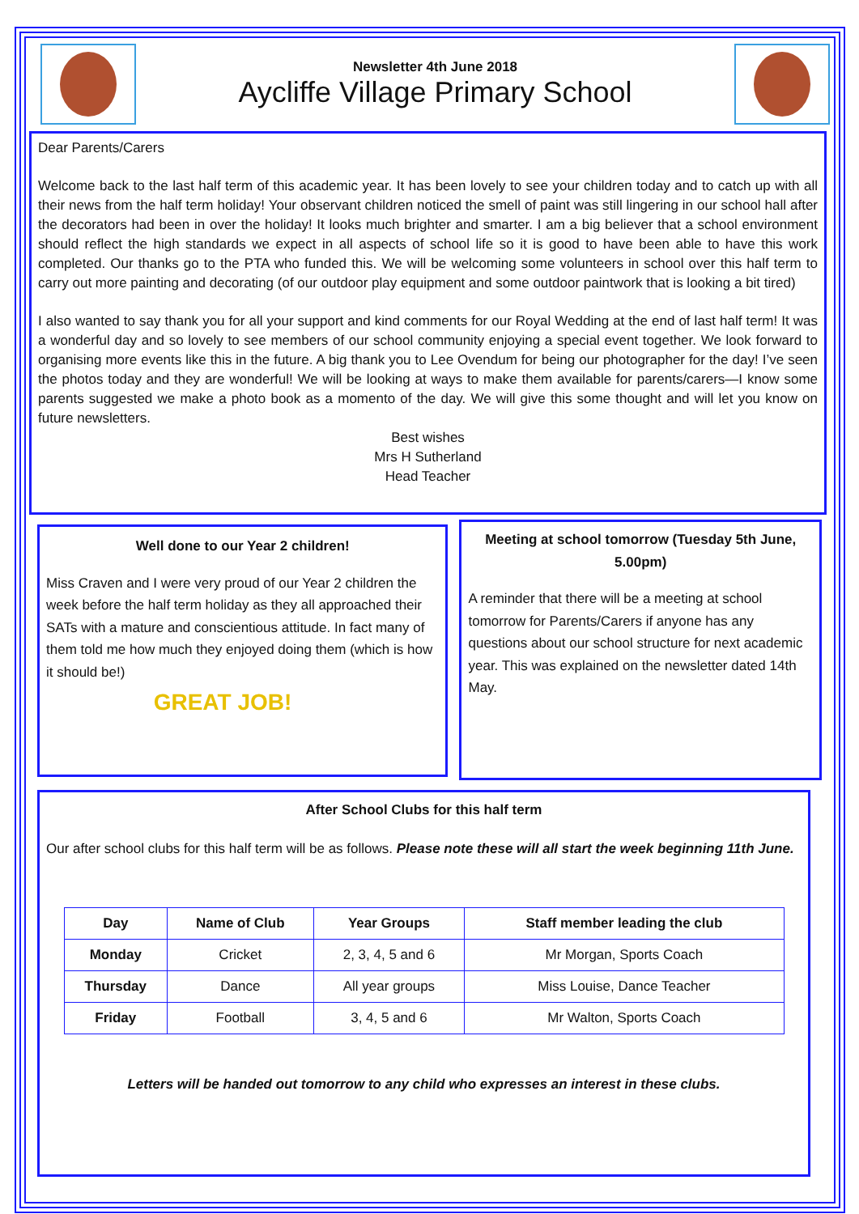Newsletter 4th June 2018
Aycliffe Village Primary School
Dear Parents/Carers
Welcome back to the last half term of this academic year. It has been lovely to see your children today and to catch up with all their news from the half term holiday! Your observant children noticed the smell of paint was still lingering in our school hall after the decorators had been in over the holiday! It looks much brighter and smarter. I am a big believer that a school environment should reflect the high standards we expect in all aspects of school life so it is good to have been able to have this work completed. Our thanks go to the PTA who funded this. We will be welcoming some volunteers in school over this half term to carry out more painting and decorating (of our outdoor play equipment and some outdoor paintwork that is looking a bit tired)
I also wanted to say thank you for all your support and kind comments for our Royal Wedding at the end of last half term! It was a wonderful day and so lovely to see members of our school community enjoying a special event together. We look forward to organising more events like this in the future. A big thank you to Lee Ovendum for being our photographer for the day! I’ve seen the photos today and they are wonderful! We will be looking at ways to make them available for parents/carers—I know some parents suggested we make a photo book as a momento of the day. We will give this some thought and will let you know on future newsletters.
Best wishes
Mrs H Sutherland
Head Teacher
Well done to our Year 2 children!
Miss Craven and I were very proud of our Year 2 children the week before the half term holiday as they all approached their SATs with a mature and conscientious attitude. In fact many of them told me how much they enjoyed doing them (which is how it should be!)
GREAT JOB!
Meeting at school tomorrow (Tuesday 5th June, 5.00pm)
A reminder that there will be a meeting at school tomorrow for Parents/Carers if anyone has any questions about our school structure for next academic year. This was explained on the newsletter dated 14th May.
After School Clubs for this half term
Our after school clubs for this half term will be as follows. Please note these will all start the week beginning 11th June.
| Day | Name of Club | Year Groups | Staff member leading the club |
| --- | --- | --- | --- |
| Monday | Cricket | 2, 3, 4, 5 and 6 | Mr Morgan, Sports Coach |
| Thursday | Dance | All year groups | Miss Louise, Dance Teacher |
| Friday | Football | 3, 4, 5 and 6 | Mr Walton, Sports Coach |
Letters will be handed out tomorrow to any child who expresses an interest in these clubs.